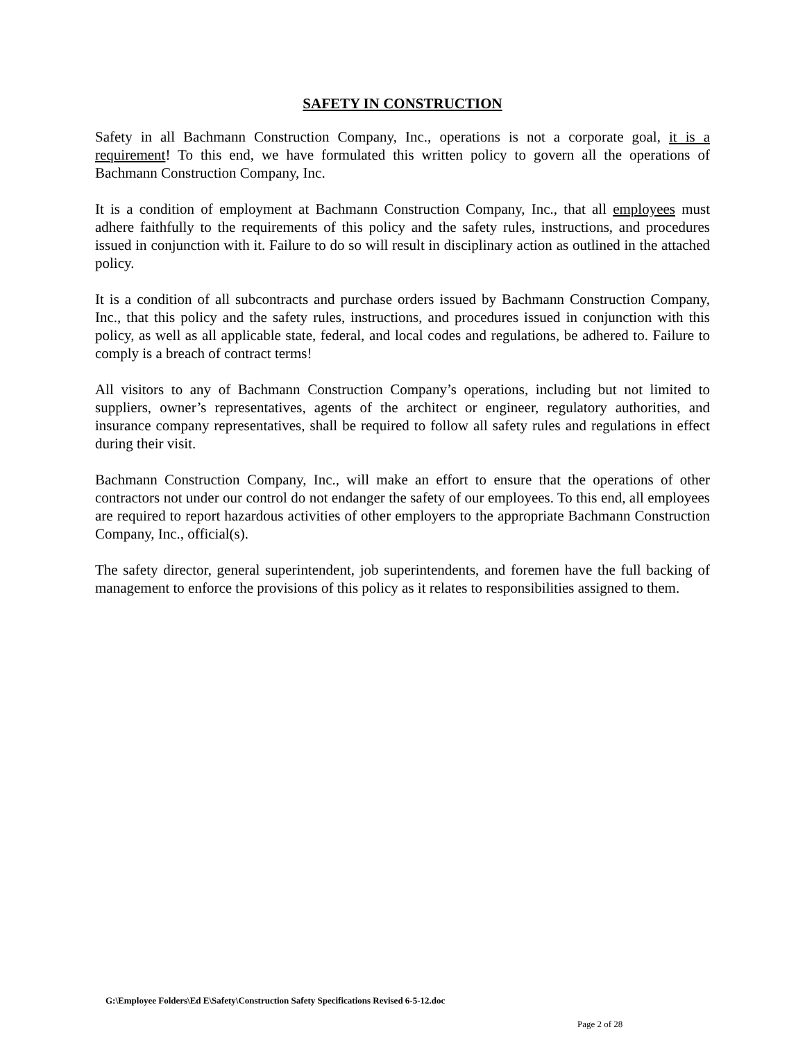SAFETY IN CONSTRUCTION
Safety in all Bachmann Construction Company, Inc., operations is not a corporate goal, it is a requirement! To this end, we have formulated this written policy to govern all the operations of Bachmann Construction Company, Inc.
It is a condition of employment at Bachmann Construction Company, Inc., that all employees must adhere faithfully to the requirements of this policy and the safety rules, instructions, and procedures issued in conjunction with it. Failure to do so will result in disciplinary action as outlined in the attached policy.
It is a condition of all subcontracts and purchase orders issued by Bachmann Construction Company, Inc., that this policy and the safety rules, instructions, and procedures issued in conjunction with this policy, as well as all applicable state, federal, and local codes and regulations, be adhered to. Failure to comply is a breach of contract terms!
All visitors to any of Bachmann Construction Company’s operations, including but not limited to suppliers, owner’s representatives, agents of the architect or engineer, regulatory authorities, and insurance company representatives, shall be required to follow all safety rules and regulations in effect during their visit.
Bachmann Construction Company, Inc., will make an effort to ensure that the operations of other contractors not under our control do not endanger the safety of our employees. To this end, all employees are required to report hazardous activities of other employers to the appropriate Bachmann Construction Company, Inc., official(s).
The safety director, general superintendent, job superintendents, and foremen have the full backing of management to enforce the provisions of this policy as it relates to responsibilities assigned to them.
G:\Employee Folders\Ed E\Safety\Construction Safety Specifications Revised 6-5-12.doc
Page 2 of 28